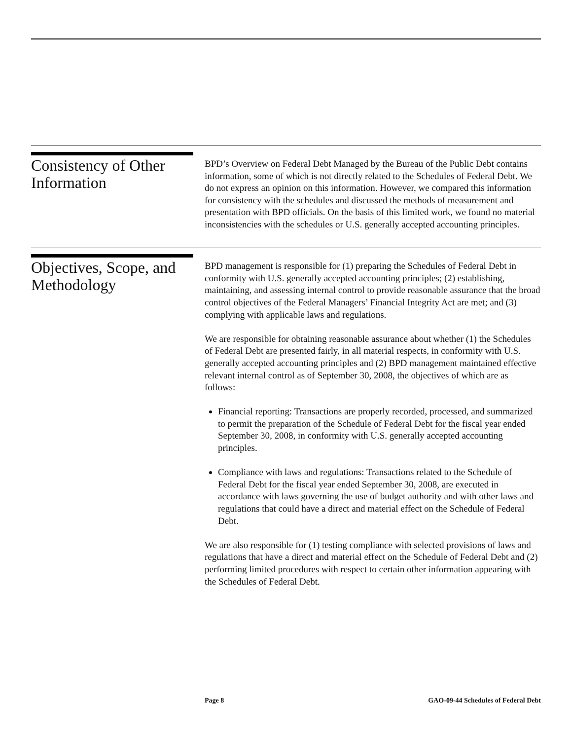Consistency of Other Information
BPD’s Overview on Federal Debt Managed by the Bureau of the Public Debt contains information, some of which is not directly related to the Schedules of Federal Debt. We do not express an opinion on this information. However, we compared this information for consistency with the schedules and discussed the methods of measurement and presentation with BPD officials. On the basis of this limited work, we found no material inconsistencies with the schedules or U.S. generally accepted accounting principles.
Objectives, Scope, and Methodology
BPD management is responsible for (1) preparing the Schedules of Federal Debt in conformity with U.S. generally accepted accounting principles; (2) establishing, maintaining, and assessing internal control to provide reasonable assurance that the broad control objectives of the Federal Managers’ Financial Integrity Act are met; and (3) complying with applicable laws and regulations.
We are responsible for obtaining reasonable assurance about whether (1) the Schedules of Federal Debt are presented fairly, in all material respects, in conformity with U.S. generally accepted accounting principles and (2) BPD management maintained effective relevant internal control as of September 30, 2008, the objectives of which are as follows:
Financial reporting: Transactions are properly recorded, processed, and summarized to permit the preparation of the Schedule of Federal Debt for the fiscal year ended September 30, 2008, in conformity with U.S. generally accepted accounting principles.
Compliance with laws and regulations: Transactions related to the Schedule of Federal Debt for the fiscal year ended September 30, 2008, are executed in accordance with laws governing the use of budget authority and with other laws and regulations that could have a direct and material effect on the Schedule of Federal Debt.
We are also responsible for (1) testing compliance with selected provisions of laws and regulations that have a direct and material effect on the Schedule of Federal Debt and (2) performing limited procedures with respect to certain other information appearing with the Schedules of Federal Debt.
Page 8
GAO-09-44 Schedules of Federal Debt